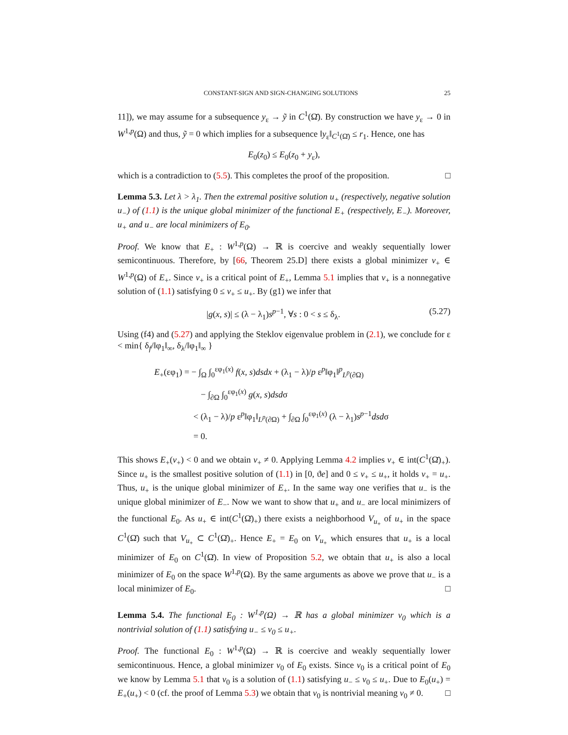CONSTANT-SIGN AND SIGN-CHANGING SOLUTIONS 25
11]), we may assume for a subsequence y<sub>ε</sub> → ỹ in C<sup>1</sup>(Ω̄). By construction we have y<sub>ε</sub> → 0 in W<sup>1,p</sup>(Ω) and thus, ỹ = 0 which implies for a subsequence ‖y<sub>ε</sub>‖<sub>C<sup>1</sup>(Ω̄)</sub> ≤ r<sub>1</sub>. Hence, one has
E<sub>0</sub>(z<sub>0</sub>) ≤ E<sub>0</sub>(z<sub>0</sub> + y<sub>ε</sub>),
which is a contradiction to (5.5). This completes the proof of the proposition. □
Lemma 5.3. Let λ > λ<sub>1</sub>. Then the extremal positive solution u<sub>+</sub> (respectively, negative solution u<sub>−</sub>) of (1.1) is the unique global minimizer of the functional E<sub>+</sub> (respectively, E<sub>−</sub>). Moreover, u<sub>+</sub> and u<sub>−</sub> are local minimizers of E<sub>0</sub>.
Proof. We know that E<sub>+</sub> : W<sup>1,p</sup>(Ω) → ℝ is coercive and weakly sequentially lower semicontinuous. Therefore, by [66, Theorem 25.D] there exists a global minimizer v<sub>+</sub> ∈ W<sup>1,p</sup>(Ω) of E<sub>+</sub>. Since v<sub>+</sub> is a critical point of E<sub>+</sub>, Lemma 5.1 implies that v<sub>+</sub> is a nonnegative solution of (1.1) satisfying 0 ≤ v<sub>+</sub> ≤ u<sub>+</sub>. By (g1) we infer that
|g(x, s)| ≤ (λ − λ<sub>1</sub>)s<sup>p−1</sup>, ∀s : 0 < s ≤ δ<sub>λ</sub>. (5.27)
Using (f4) and (5.27) and applying the Steklov eigenvalue problem in (2.1), we conclude for ε < min{ δ<sub>f</sub>/‖φ<sub>1</sub>‖<sub>∞</sub>, δ<sub>λ</sub>/‖φ<sub>1</sub>‖<sub>∞</sub> }
E<sub>+</sub>(εφ<sub>1</sub>) = − ∫<sub>Ω</sub> ∫<sub>0</sub><sup>εφ<sub>1</sub>(x)</sup> f(x, s)dsdx + (λ<sub>1</sub> − λ)/p ε<sup>p</sup>‖φ<sub>1</sub>‖<sup>p</sup><sub>L<sup>p</sup>(∂Ω)</sub>
− ∫<sub>∂Ω</sub> ∫<sub>0</sub><sup>εφ<sub>1</sub>(x)</sup> g(x, s)dsdσ
< (λ<sub>1</sub> − λ)/p ε<sup>p</sup>‖φ<sub>1</sub>‖<sub>L<sup>p</sup>(∂Ω)</sub> + ∫<sub>∂Ω</sub> ∫<sub>0</sub><sup>εφ<sub>1</sub>(x)</sup> (λ − λ<sub>1</sub>)s<sup>p−1</sup>dsdσ
= 0.
This shows E<sub>+</sub>(v<sub>+</sub>) < 0 and we obtain v<sub>+</sub> ≠ 0. Applying Lemma 4.2 implies v<sub>+</sub> ∈ int(C<sup>1</sup>(Ω̄)<sub>+</sub>). Since u<sub>+</sub> is the smallest positive solution of (1.1) in [0, ϑe] and 0 ≤ v<sub>+</sub> ≤ u<sub>+</sub>, it holds v<sub>+</sub> = u<sub>+</sub>. Thus, u<sub>+</sub> is the unique global minimizer of E<sub>+</sub>. In the same way one verifies that u<sub>−</sub> is the unique global minimizer of E<sub>−</sub>. Now we want to show that u<sub>+</sub> and u<sub>−</sub> are local minimizers of the functional E<sub>0</sub>. As u<sub>+</sub> ∈ int(C<sup>1</sup>(Ω̄)<sub>+</sub>) there exists a neighborhood V<sub>u<sub>+</sub></sub> of u<sub>+</sub> in the space C<sup>1</sup>(Ω̄) such that V<sub>u<sub>+</sub></sub> ⊂ C<sup>1</sup>(Ω̄)<sub>+</sub>. Hence E<sub>+</sub> = E<sub>0</sub> on V<sub>u<sub>+</sub></sub> which ensures that u<sub>+</sub> is a local minimizer of E<sub>0</sub> on C<sup>1</sup>(Ω̄). In view of Proposition 5.2, we obtain that u<sub>+</sub> is also a local minimizer of E<sub>0</sub> on the space W<sup>1,p</sup>(Ω). By the same arguments as above we prove that u<sub>−</sub> is a local minimizer of E<sub>0</sub>. □
Lemma 5.4. The functional E<sub>0</sub> : W<sup>1,p</sup>(Ω) → ℝ has a global minimizer v<sub>0</sub> which is a nontrivial solution of (1.1) satisfying u<sub>−</sub> ≤ v<sub>0</sub> ≤ u<sub>+</sub>.
Proof. The functional E<sub>0</sub> : W<sup>1,p</sup>(Ω) → ℝ is coercive and weakly sequentially lower semicontinuous. Hence, a global minimizer v<sub>0</sub> of E<sub>0</sub> exists. Since v<sub>0</sub> is a critical point of E<sub>0</sub> we know by Lemma 5.1 that v<sub>0</sub> is a solution of (1.1) satisfying u<sub>−</sub> ≤ v<sub>0</sub> ≤ u<sub>+</sub>. Due to E<sub>0</sub>(u<sub>+</sub>) = E<sub>+</sub>(u<sub>+</sub>) < 0 (cf. the proof of Lemma 5.3) we obtain that v<sub>0</sub> is nontrivial meaning v<sub>0</sub> ≠ 0. □